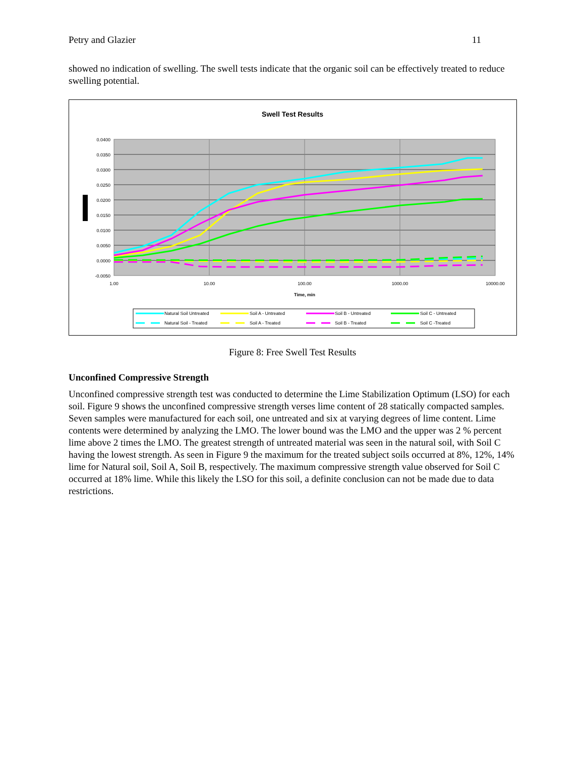Petry and Glazier 11
showed no indication of swelling. The swell tests indicate that the organic soil can be effectively treated to reduce swelling potential.
Swell Test Results
0.0400
0.0350
0.0300
0.0250
0.0200
0.0150
0.0100
0.0050
0.0000
-0.0050
1.00
10.00
100.00
1000.00
10000.00
Time, min
Natural Soil Untreated
Soil A - Untreated
Soil B - Untreated
Soil C - Untreated
Natural Soil - Treated
Soil A - Treated
Soil B - Treated
Soil C -Treated
Figure 8: Free Swell Test Results
Unconfined Compressive Strength
Unconfined compressive strength test was conducted to determine the Lime Stabilization Optimum (LSO) for each soil. Figure 9 shows the unconfined compressive strength verses lime content of 28 statically compacted samples. Seven samples were manufactured for each soil, one untreated and six at varying degrees of lime content. Lime contents were determined by analyzing the LMO. The lower bound was the LMO and the upper was 2 % percent lime above 2 times the LMO. The greatest strength of untreated material was seen in the natural soil, with Soil C having the lowest strength. As seen in Figure 9 the maximum for the treated subject soils occurred at 8%, 12%, 14% lime for Natural soil, Soil A, Soil B, respectively. The maximum compressive strength value observed for Soil C occurred at 18% lime. While this likely the LSO for this soil, a definite conclusion can not be made due to data restrictions.